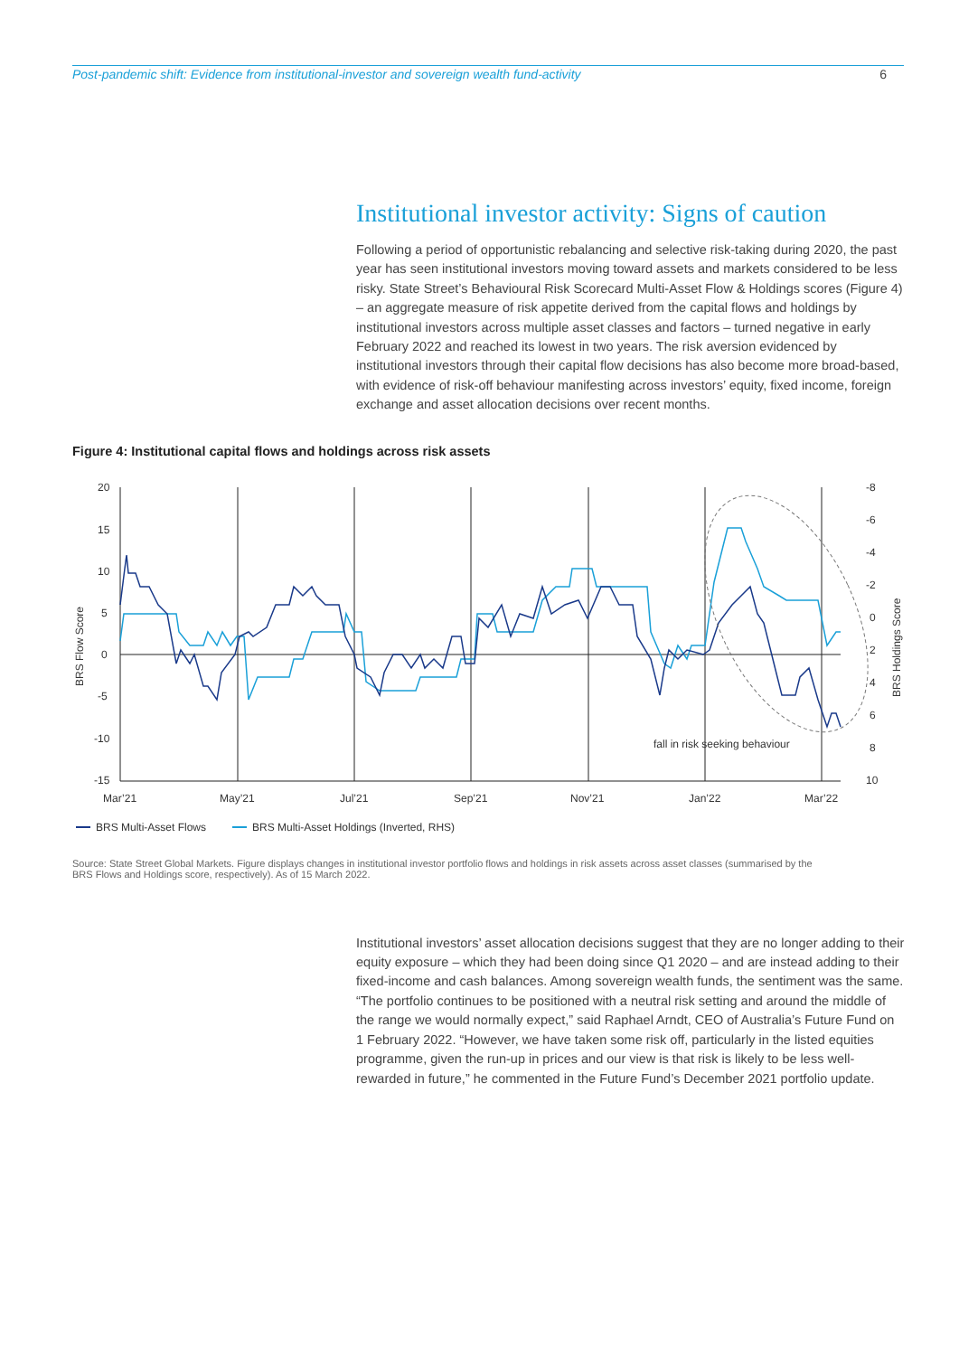Post-pandemic shift: Evidence from institutional-investor and sovereign wealth fund-activity 6
Institutional investor activity: Signs of caution
Following a period of opportunistic rebalancing and selective risk-taking during 2020, the past year has seen institutional investors moving toward assets and markets considered to be less risky. State Street’s Behavioural Risk Scorecard Multi-Asset Flow & Holdings scores (Figure 4) – an aggregate measure of risk appetite derived from the capital flows and holdings by institutional investors across multiple asset classes and factors – turned negative in early February 2022 and reached its lowest in two years. The risk aversion evidenced by institutional investors through their capital flow decisions has also become more broad-based, with evidence of risk-off behaviour manifesting across investors’ equity, fixed income, foreign exchange and asset allocation decisions over recent months.
Figure 4: Institutional capital flows and holdings across risk assets
20
15
10
5
0
-5
-10
-15
-8
-6
-4
-2
0
2
4
6
8
10
Mar’21
May’21
Jul’21
Sep’21
Nov’21
Jan’22
Mar’22
BRS Flow Score
BRS Holdings Score
fall in risk seeking behaviour
BRS Multi-Asset Flows
BRS Multi-Asset Holdings (Inverted, RHS)
Source: State Street Global Markets. Figure displays changes in institutional investor portfolio flows and holdings in risk assets across asset classes (summarised by the BRS Flows and Holdings score, respectively). As of 15 March 2022.
Institutional investors’ asset allocation decisions suggest that they are no longer adding to their equity exposure – which they had been doing since Q1 2020 – and are instead adding to their fixed-income and cash balances. Among sovereign wealth funds, the sentiment was the same. “The portfolio continues to be positioned with a neutral risk setting and around the middle of the range we would normally expect,” said Raphael Arndt, CEO of Australia’s Future Fund on 1 February 2022. “However, we have taken some risk off, particularly in the listed equities programme, given the run-up in prices and our view is that risk is likely to be less well-rewarded in future,” he commented in the Future Fund’s December 2021 portfolio update.